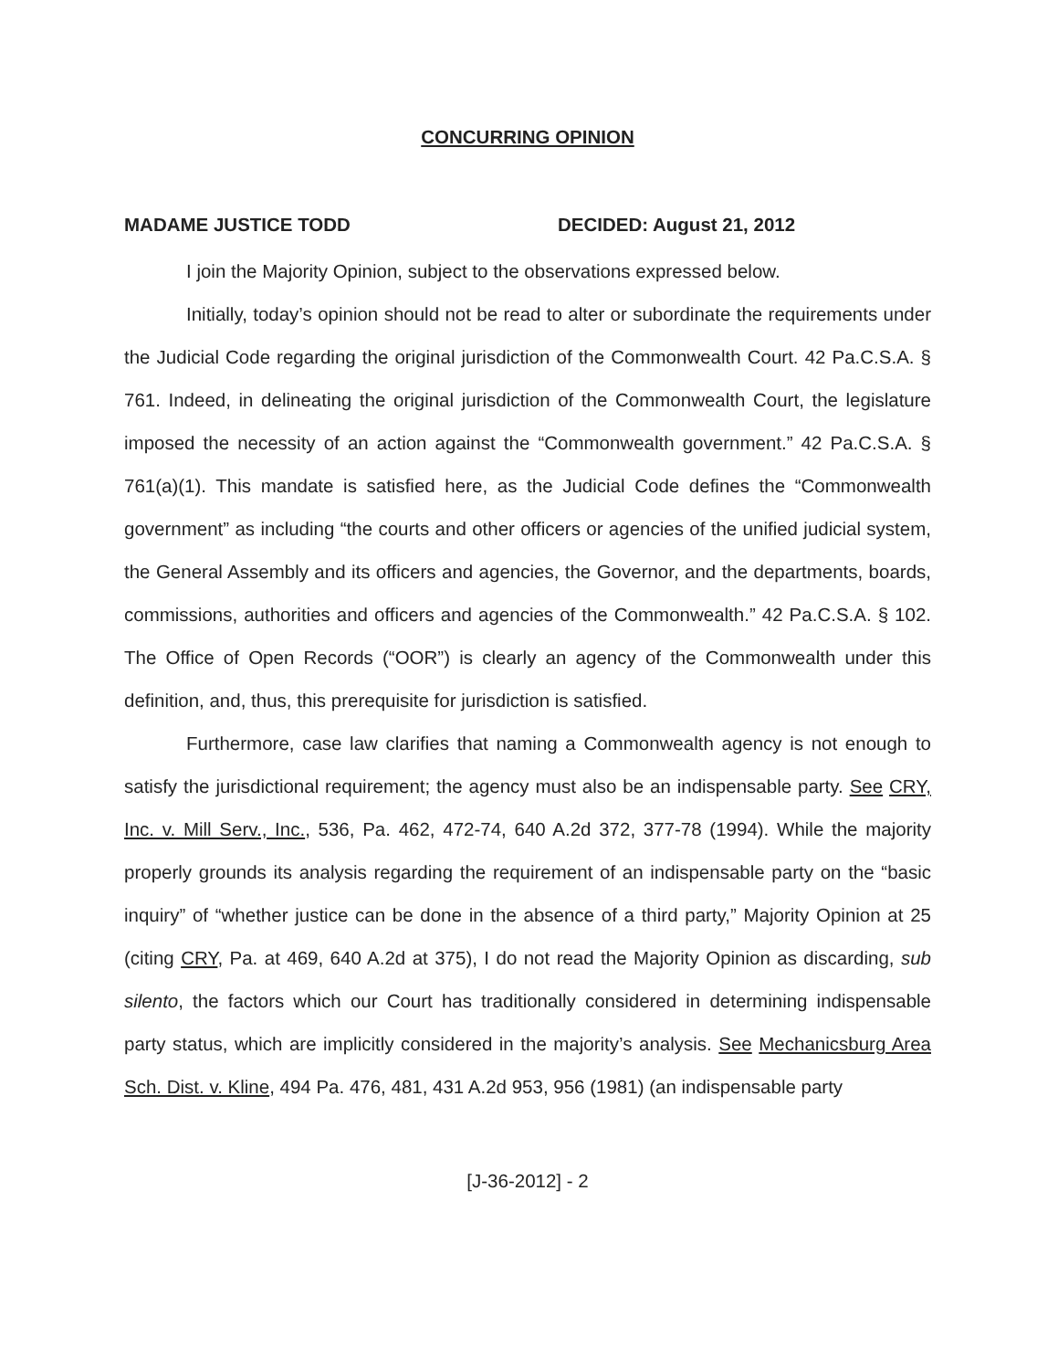CONCURRING OPINION
MADAME JUSTICE TODD DECIDED: August 21, 2012
I join the Majority Opinion, subject to the observations expressed below.
Initially, today’s opinion should not be read to alter or subordinate the requirements under the Judicial Code regarding the original jurisdiction of the Commonwealth Court. 42 Pa.C.S.A. § 761. Indeed, in delineating the original jurisdiction of the Commonwealth Court, the legislature imposed the necessity of an action against the “Commonwealth government.” 42 Pa.C.S.A. § 761(a)(1). This mandate is satisfied here, as the Judicial Code defines the “Commonwealth government” as including “the courts and other officers or agencies of the unified judicial system, the General Assembly and its officers and agencies, the Governor, and the departments, boards, commissions, authorities and officers and agencies of the Commonwealth.” 42 Pa.C.S.A. § 102. The Office of Open Records (“OOR”) is clearly an agency of the Commonwealth under this definition, and, thus, this prerequisite for jurisdiction is satisfied.
Furthermore, case law clarifies that naming a Commonwealth agency is not enough to satisfy the jurisdictional requirement; the agency must also be an indispensable party. See CRY, Inc. v. Mill Serv., Inc., 536, Pa. 462, 472-74, 640 A.2d 372, 377-78 (1994). While the majority properly grounds its analysis regarding the requirement of an indispensable party on the “basic inquiry” of “whether justice can be done in the absence of a third party,” Majority Opinion at 25 (citing CRY, Pa. at 469, 640 A.2d at 375), I do not read the Majority Opinion as discarding, sub silento, the factors which our Court has traditionally considered in determining indispensable party status, which are implicitly considered in the majority’s analysis. See Mechanicsburg Area Sch. Dist. v. Kline, 494 Pa. 476, 481, 431 A.2d 953, 956 (1981) (an indispensable party
[J-36-2012] - 2